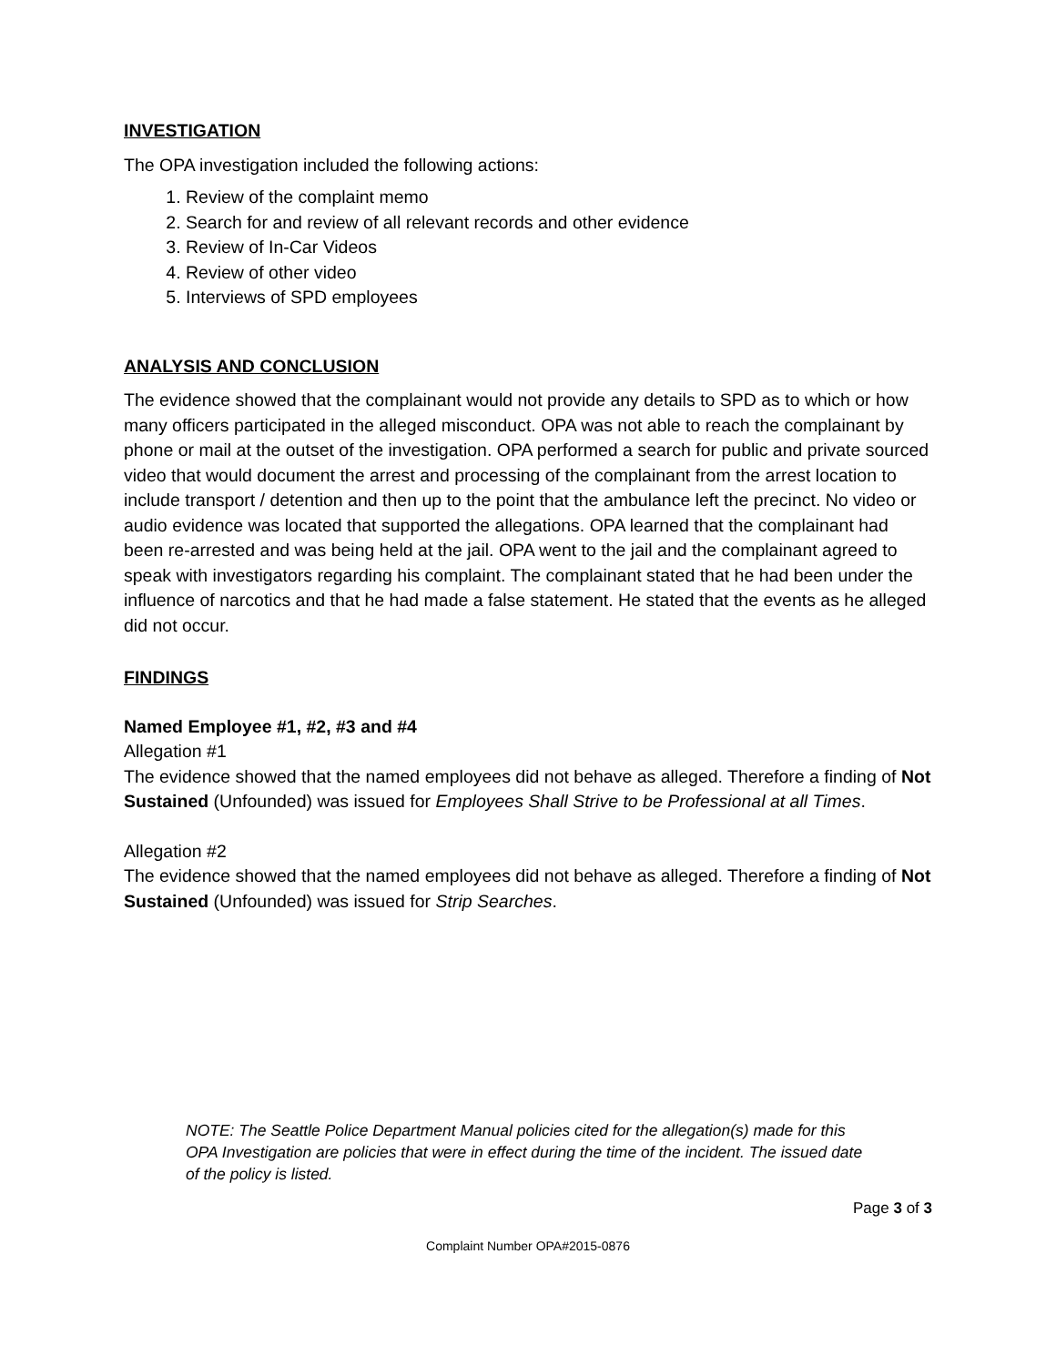INVESTIGATION
The OPA investigation included the following actions:
1. Review of the complaint memo
2. Search for and review of all relevant records and other evidence
3. Review of In-Car Videos
4. Review of other video
5. Interviews of SPD employees
ANALYSIS AND CONCLUSION
The evidence showed that the complainant would not provide any details to SPD as to which or how many officers participated in the alleged misconduct. OPA was not able to reach the complainant by phone or mail at the outset of the investigation. OPA performed a search for public and private sourced video that would document the arrest and processing of the complainant from the arrest location to include transport / detention and then up to the point that the ambulance left the precinct. No video or audio evidence was located that supported the allegations. OPA learned that the complainant had been re-arrested and was being held at the jail. OPA went to the jail and the complainant agreed to speak with investigators regarding his complaint. The complainant stated that he had been under the influence of narcotics and that he had made a false statement. He stated that the events as he alleged did not occur.
FINDINGS
Named Employee #1, #2, #3 and #4
Allegation #1
The evidence showed that the named employees did not behave as alleged. Therefore a finding of Not Sustained (Unfounded) was issued for Employees Shall Strive to be Professional at all Times.
Allegation #2
The evidence showed that the named employees did not behave as alleged. Therefore a finding of Not Sustained (Unfounded) was issued for Strip Searches.
NOTE: The Seattle Police Department Manual policies cited for the allegation(s) made for this OPA Investigation are policies that were in effect during the time of the incident. The issued date of the policy is listed.
Page 3 of 3
Complaint Number OPA#2015-0876